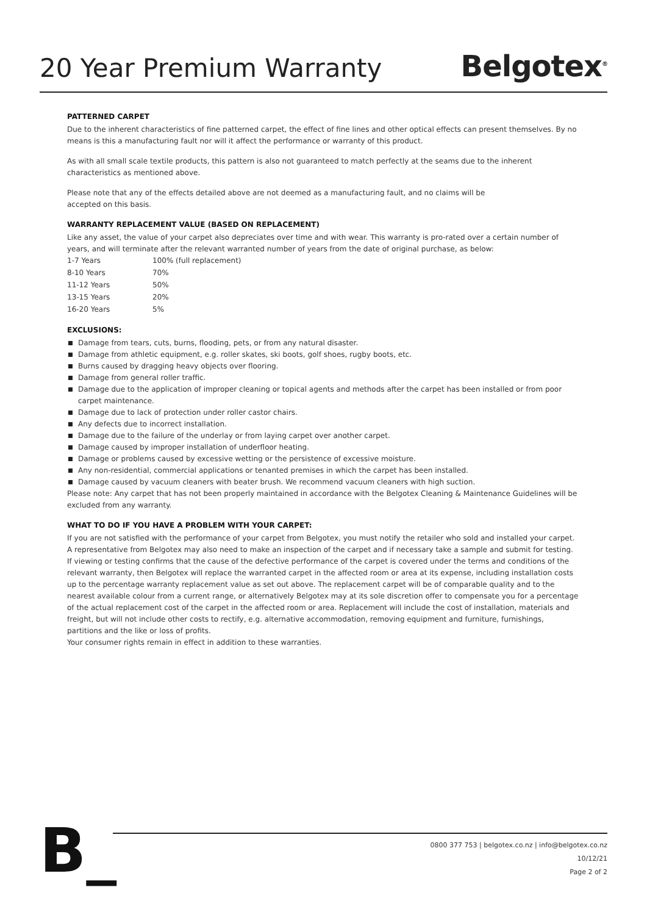20 Year Premium Warranty
Belgotex<sup>®</sup>
PATTERNED CARPET
Due to the inherent characteristics of fine patterned carpet, the effect of fine lines and other optical effects can present themselves. By no means is this a manufacturing fault nor will it affect the performance or warranty of this product.
As with all small scale textile products, this pattern is also not guaranteed to match perfectly at the seams due to the inherent characteristics as mentioned above.
Please note that any of the effects detailed above are not deemed as a manufacturing fault, and no claims will be
accepted on this basis.
WARRANTY REPLACEMENT VALUE (BASED ON REPLACEMENT)
Like any asset, the value of your carpet also depreciates over time and with wear. This warranty is pro-rated over a certain number of years, and will terminate after the relevant warranted number of years from the date of original purchase, as below:
| 1-7 Years | 100% (full replacement) |
| 8-10 Years | 70% |
| 11-12 Years | 50% |
| 13-15 Years | 20% |
| 16-20 Years | 5% |
EXCLUSIONS:
Damage from tears, cuts, burns, flooding, pets, or from any natural disaster.
Damage from athletic equipment, e.g. roller skates, ski boots, golf shoes, rugby boots, etc.
Burns caused by dragging heavy objects over flooring.
Damage from general roller traffic.
Damage due to the application of improper cleaning or topical agents and methods after the carpet has been installed or from poor carpet maintenance.
Damage due to lack of protection under roller castor chairs.
Any defects due to incorrect installation.
Damage due to the failure of the underlay or from laying carpet over another carpet.
Damage caused by improper installation of underfloor heating.
Damage or problems caused by excessive wetting or the persistence of excessive moisture.
Any non-residential, commercial applications or tenanted premises in which the carpet has been installed.
Damage caused by vacuum cleaners with beater brush. We recommend vacuum cleaners with high suction.
Please note: Any carpet that has not been properly maintained in accordance with the Belgotex Cleaning & Maintenance Guidelines will be excluded from any warranty.
WHAT TO DO IF YOU HAVE A PROBLEM WITH YOUR CARPET:
If you are not satisfied with the performance of your carpet from Belgotex, you must notify the retailer who sold and installed your carpet. A representative from Belgotex may also need to make an inspection of the carpet and if necessary take a sample and submit for testing. If viewing or testing confirms that the cause of the defective performance of the carpet is covered under the terms and conditions of the relevant warranty, then Belgotex will replace the warranted carpet in the affected room or area at its expense, including installation costs up to the percentage warranty replacement value as set out above. The replacement carpet will be of comparable quality and to the nearest available colour from a current range, or alternatively Belgotex may at its sole discretion offer to compensate you for a percentage of the actual replacement cost of the carpet in the affected room or area. Replacement will include the cost of installation, materials and freight, but will not include other costs to rectify, e.g. alternative accommodation, removing equipment and furniture, furnishings, partitions and the like or loss of profits.
Your consumer rights remain in effect in addition to these warranties.
B_
0800 377 753 | belgotex.co.nz | info@belgotex.co.nz
10/12/21
Page 2 of 2